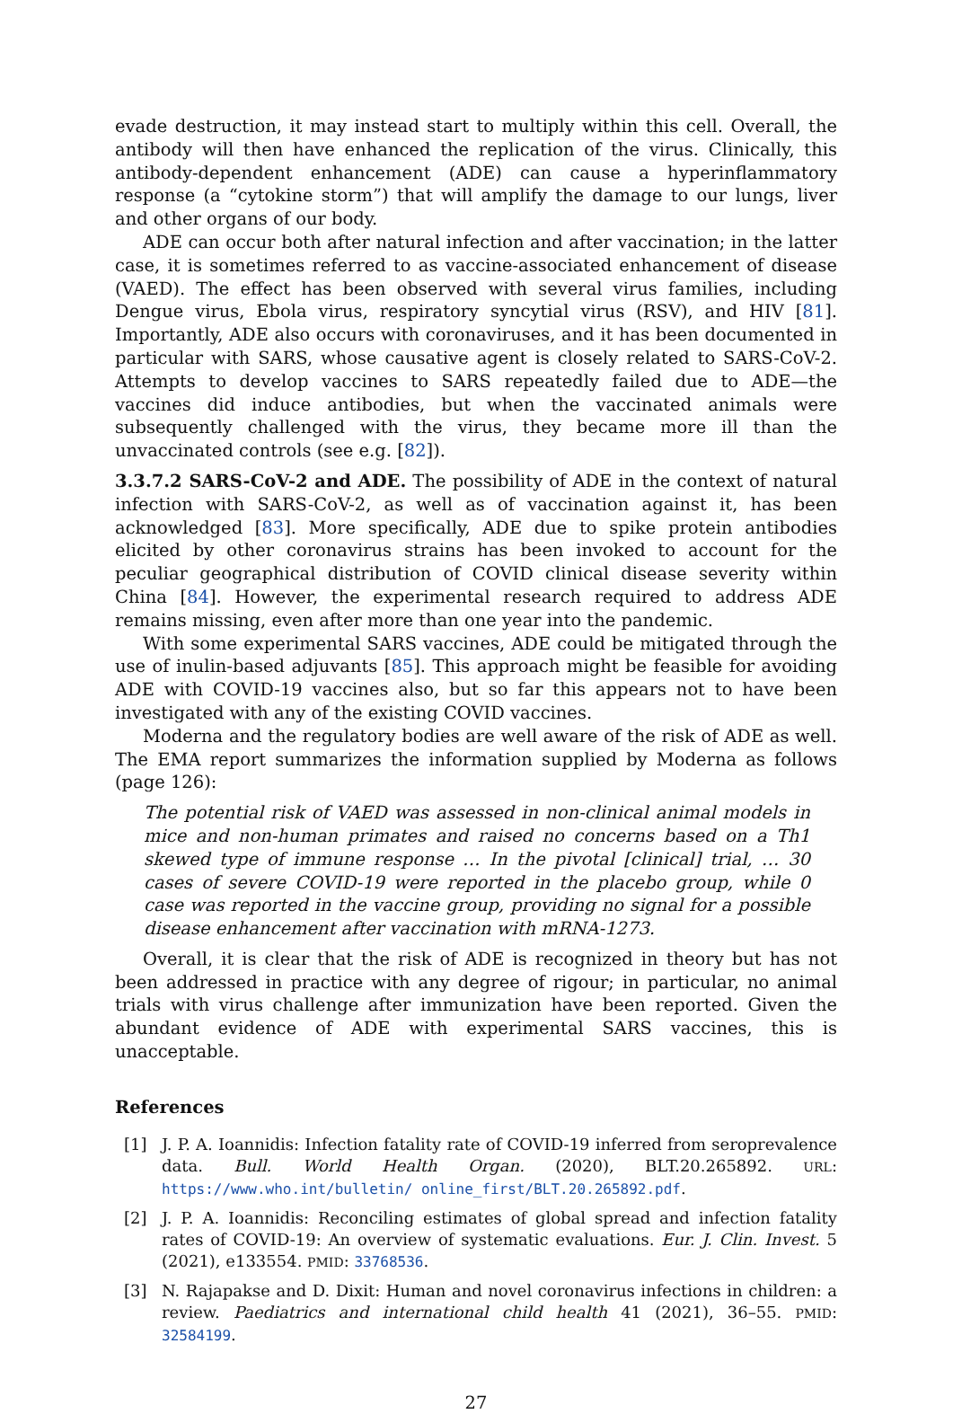evade destruction, it may instead start to multiply within this cell. Overall, the antibody will then have enhanced the replication of the virus. Clinically, this antibody-dependent enhancement (ADE) can cause a hyperinflammatory response (a “cytokine storm”) that will amplify the damage to our lungs, liver and other organs of our body.
ADE can occur both after natural infection and after vaccination; in the latter case, it is sometimes referred to as vaccine-associated enhancement of disease (VAED). The effect has been observed with several virus families, including Dengue virus, Ebola virus, respiratory syncytial virus (RSV), and HIV [81]. Importantly, ADE also occurs with coronaviruses, and it has been documented in particular with SARS, whose causative agent is closely related to SARS-CoV-2. Attempts to develop vaccines to SARS repeatedly failed due to ADE—the vaccines did induce antibodies, but when the vaccinated animals were subsequently challenged with the virus, they became more ill than the unvaccinated controls (see e.g. [82]).
3.3.7.2 SARS-CoV-2 and ADE. The possibility of ADE in the context of natural infection with SARS-CoV-2, as well as of vaccination against it, has been acknowledged [83]. More specifically, ADE due to spike protein antibodies elicited by other coronavirus strains has been invoked to account for the peculiar geographical distribution of COVID clinical disease severity within China [84]. However, the experimental research required to address ADE remains missing, even after more than one year into the pandemic.
With some experimental SARS vaccines, ADE could be mitigated through the use of inulin-based adjuvants [85]. This approach might be feasible for avoiding ADE with COVID-19 vaccines also, but so far this appears not to have been investigated with any of the existing COVID vaccines.
Moderna and the regulatory bodies are well aware of the risk of ADE as well. The EMA report summarizes the information supplied by Moderna as follows (page 126):
The potential risk of VAED was assessed in non-clinical animal models in mice and non-human primates and raised no concerns based on a Th1 skewed type of immune response … In the pivotal [clinical] trial, … 30 cases of severe COVID-19 were reported in the placebo group, while 0 case was reported in the vaccine group, providing no signal for a possible disease enhancement after vaccination with mRNA-1273.
Overall, it is clear that the risk of ADE is recognized in theory but has not been addressed in practice with any degree of rigour; in particular, no animal trials with virus challenge after immunization have been reported. Given the abundant evidence of ADE with experimental SARS vaccines, this is unacceptable.
References
[1] J. P. A. Ioannidis: Infection fatality rate of COVID-19 inferred from seroprevalence data. Bull. World Health Organ. (2020), BLT.20.265892. URL: https://www.who.int/bulletin/ online_first/BLT.20.265892.pdf.
[2] J. P. A. Ioannidis: Reconciling estimates of global spread and infection fatality rates of COVID-19: An overview of systematic evaluations. Eur. J. Clin. Invest. 5 (2021), e133554. PMID: 33768536.
[3] N. Rajapakse and D. Dixit: Human and novel coronavirus infections in children: a review. Paediatrics and international child health 41 (2021), 36–55. PMID: 32584199.
27